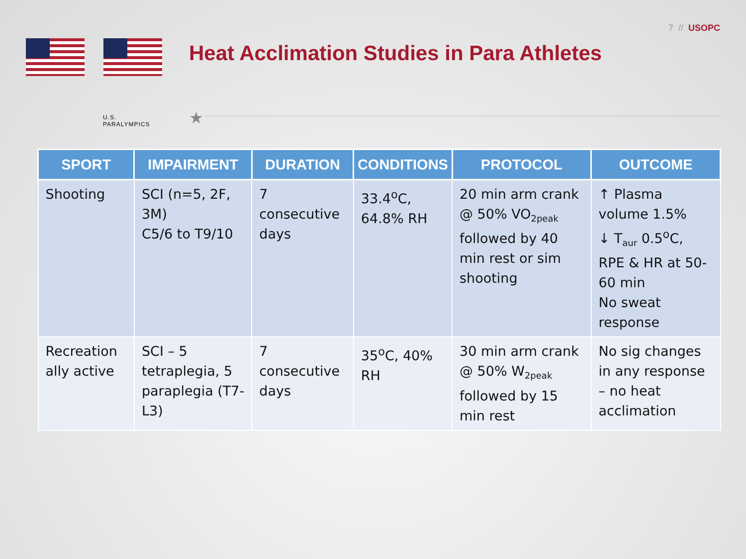7 // USOPC
U.S. PARALYMPICS
Heat Acclimation Studies in Para Athletes
★
| SPORT | IMPAIRMENT | DURATION | CONDITIONS | PROTOCOL | OUTCOME |
| --- | --- | --- | --- | --- | --- |
| Shooting | SCI (n=5, 2F, 3M) C5/6 to T9/10 | 7 consecutive days | 33.4<sup>o</sup>C, 64.8% RH | 20 min arm crank @ 50% VO<sub>2peak</sub> followed by 40 min rest or sim shooting | ↑ Plasma volume 1.5% ↓ T<sub>aur</sub> 0.5<sup>o</sup>C, RPE & HR at 50-60 min No sweat response |
| Recreation ally active | SCI – 5 tetraplegia, 5 paraplegia (T7-L3) | 7 consecutive days | 35<sup>o</sup>C, 40% RH | 30 min arm crank @ 50% W<sub>2peak</sub> followed by 15 min rest | No sig changes in any response – no heat acclimation |